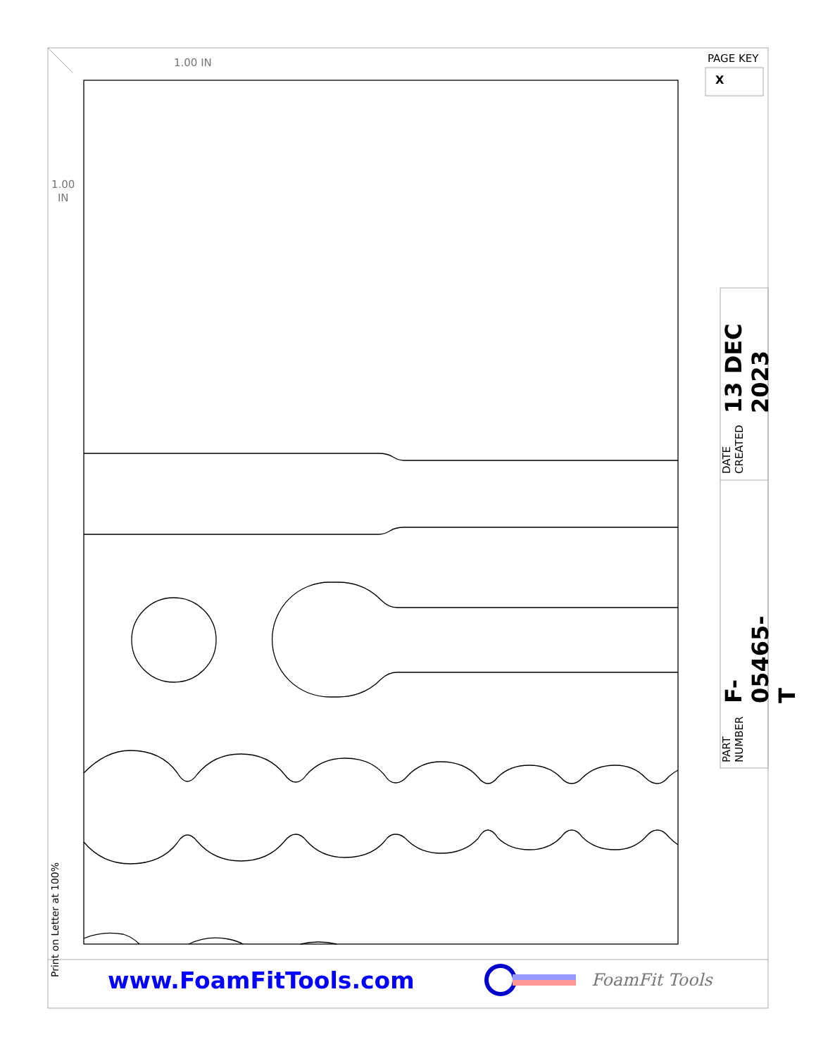1.00 IN
1.00
IN
Print on Letter at 100%
PAGE KEY
X
DATE CREATED 13 DEC 2023
PART NUMBER F-05465-T
www.FoamFitTools.com FoamFit Tools